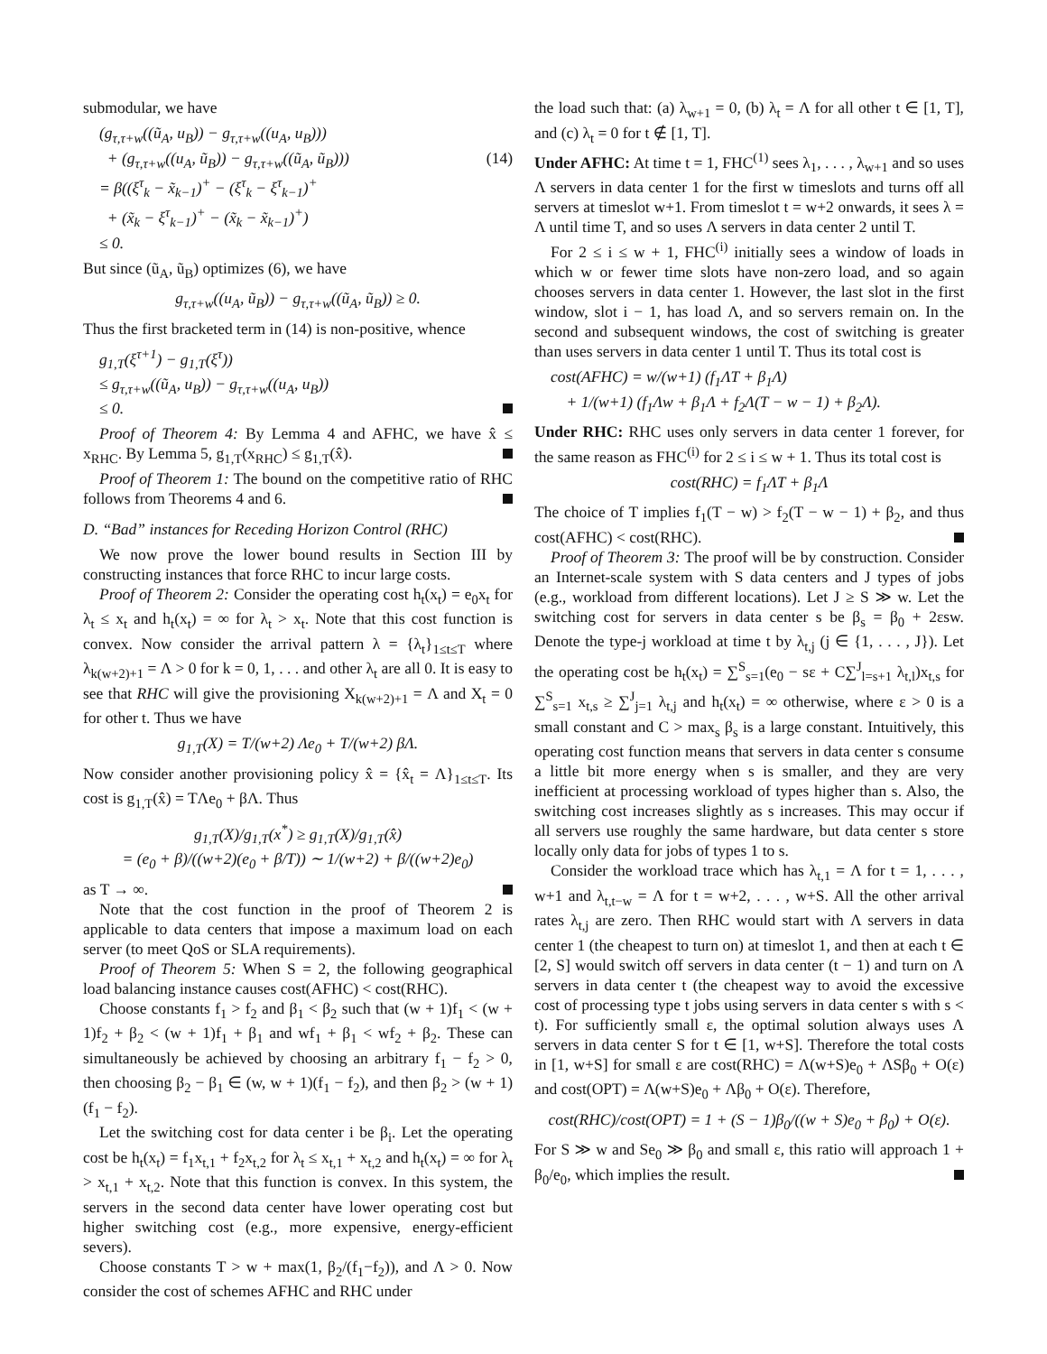submodular, we have
(g<sub>τ,τ+w</sub>((ũ<sub>A</sub>, u<sub>B</sub>)) − g<sub>τ,τ+w</sub>((u<sub>A</sub>, u<sub>B</sub>)))
+ (g<sub>τ,τ+w</sub>((u<sub>A</sub>, ũ<sub>B</sub>)) − g<sub>τ,τ+w</sub>((ũ<sub>A</sub>, ũ<sub>B</sub>))) (14)
= β((ξ<sup>τ</sup><sub>k</sub> − x̃<sub>k−1</sub>)<sup>+</sup> − (ξ<sup>τ</sup><sub>k</sub> − ξ<sup>τ</sup><sub>k−1</sub>)<sup>+</sup>
+ (x̃<sub>k</sub> − ξ<sup>τ</sup><sub>k−1</sub>)<sup>+</sup> − (x̃<sub>k</sub> − x̃<sub>k−1</sub>)<sup>+</sup>)
≤ 0.
But since (ũ<sub>A</sub>, ũ<sub>B</sub>) optimizes (6), we have
g<sub>τ,τ+w</sub>((u<sub>A</sub>, ũ<sub>B</sub>)) − g<sub>τ,τ+w</sub>((ũ<sub>A</sub>, ũ<sub>B</sub>)) ≥ 0.
Thus the first bracketed term in (14) is non-positive, whence
g<sub>1,T</sub>(ξ<sup>τ+1</sup>) − g<sub>1,T</sub>(ξ<sup>τ</sup>))
≤ g<sub>τ,τ+w</sub>((ũ<sub>A</sub>, u<sub>B</sub>)) − g<sub>τ,τ+w</sub>((u<sub>A</sub>, u<sub>B</sub>))
≤ 0.
Proof of Theorem 4: By Lemma 4 and AFHC, we have x̂ ≤ x<sub>RHC</sub>. By Lemma 5, g<sub>1,T</sub>(x<sub>RHC</sub>) ≤ g<sub>1,T</sub>(x̂).
Proof of Theorem 1: The bound on the competitive ratio of RHC follows from Theorems 4 and 6.
D. “Bad” instances for Receding Horizon Control (RHC)
We now prove the lower bound results in Section III by constructing instances that force RHC to incur large costs.
Proof of Theorem 2: Consider the operating cost h<sub>t</sub>(x<sub>t</sub>) = e<sub>0</sub>x<sub>t</sub> for λ<sub>t</sub> ≤ x<sub>t</sub> and h<sub>t</sub>(x<sub>t</sub>) = ∞ for λ<sub>t</sub> > x<sub>t</sub>. Note that this cost function is convex. Now consider the arrival pattern λ = {λ<sub>t</sub>}<sub>1≤t≤T</sub> where λ<sub>k(w+2)+1</sub> = Λ > 0 for k = 0, 1, . . . and other λ<sub>t</sub> are all 0. It is easy to see that RHC will give the provisioning X<sub>k(w+2)+1</sub> = Λ and X<sub>t</sub> = 0 for other t. Thus we have
g<sub>1,T</sub>(X) = T/(w+2) Λe<sub>0</sub> + T/(w+2) βΛ.
Now consider another provisioning policy x̂ = {x̂<sub>t</sub> = Λ}<sub>1≤t≤T</sub>. Its cost is g<sub>1,T</sub>(x̂) = TΛe<sub>0</sub> + βΛ. Thus
g<sub>1,T</sub>(X)/g<sub>1,T</sub>(x<sup>*</sup>) ≥ g<sub>1,T</sub>(X)/g<sub>1,T</sub>(x̂)
= (e<sub>0</sub> + β)/((w+2)(e<sub>0</sub> + β/T)) ∼ 1/(w+2) + β/((w+2)e<sub>0</sub>)
as T → ∞.
Note that the cost function in the proof of Theorem 2 is applicable to data centers that impose a maximum load on each server (to meet QoS or SLA requirements).
Proof of Theorem 5: When S = 2, the following geographical load balancing instance causes cost(AFHC) < cost(RHC).
Choose constants f<sub>1</sub> > f<sub>2</sub> and β<sub>1</sub> < β<sub>2</sub> such that (w + 1)f<sub>1</sub> < (w + 1)f<sub>2</sub> + β<sub>2</sub> < (w + 1)f<sub>1</sub> + β<sub>1</sub> and wf<sub>1</sub> + β<sub>1</sub> < wf<sub>2</sub> + β<sub>2</sub>. These can simultaneously be achieved by choosing an arbitrary f<sub>1</sub> − f<sub>2</sub> > 0, then choosing β<sub>2</sub> − β<sub>1</sub> ∈ (w, w + 1)(f<sub>1</sub> − f<sub>2</sub>), and then β<sub>2</sub> > (w + 1)(f<sub>1</sub> − f<sub>2</sub>).
Let the switching cost for data center i be β<sub>i</sub>. Let the operating cost be h<sub>t</sub>(x<sub>t</sub>) = f<sub>1</sub>x<sub>t,1</sub> + f<sub>2</sub>x<sub>t,2</sub> for λ<sub>t</sub> ≤ x<sub>t,1</sub> + x<sub>t,2</sub> and h<sub>t</sub>(x<sub>t</sub>) = ∞ for λ<sub>t</sub> > x<sub>t,1</sub> + x<sub>t,2</sub>. Note that this function is convex. In this system, the servers in the second data center have lower operating cost but higher switching cost (e.g., more expensive, energy-efficient severs).
Choose constants T > w + max(1, β<sub>2</sub>/(f<sub>1</sub>−f<sub>2</sub>)), and Λ > 0. Now consider the cost of schemes AFHC and RHC under
the load such that: (a) λ<sub>w+1</sub> = 0, (b) λ<sub>t</sub> = Λ for all other t ∈ [1, T], and (c) λ<sub>t</sub> = 0 for t ∉ [1, T].
Under AFHC: At time t = 1, FHC<sup>(1)</sup> sees λ<sub>1</sub>, . . . , λ<sub>w+1</sub> and so uses Λ servers in data center 1 for the first w timeslots and turns off all servers at timeslot w+1. From timeslot t = w+2 onwards, it sees λ = Λ until time T, and so uses Λ servers in data center 2 until T.
For 2 ≤ i ≤ w + 1, FHC<sup>(i)</sup> initially sees a window of loads in which w or fewer time slots have non-zero load, and so again chooses servers in data center 1. However, the last slot in the first window, slot i − 1, has load Λ, and so servers remain on. In the second and subsequent windows, the cost of switching is greater than uses servers in data center 1 until T. Thus its total cost is
cost(AFHC) = w/(w+1) (f<sub>1</sub>ΛT + β<sub>1</sub>Λ)
+ 1/(w+1) (f<sub>1</sub>Λw + β<sub>1</sub>Λ + f<sub>2</sub>Λ(T − w − 1) + β<sub>2</sub>Λ).
Under RHC: RHC uses only servers in data center 1 forever, for the same reason as FHC<sup>(i)</sup> for 2 ≤ i ≤ w + 1. Thus its total cost is
cost(RHC) = f<sub>1</sub>ΛT + β<sub>1</sub>Λ
The choice of T implies f<sub>1</sub>(T − w) > f<sub>2</sub>(T − w − 1) + β<sub>2</sub>, and thus cost(AFHC) < cost(RHC).
Proof of Theorem 3: The proof will be by construction. Consider an Internet-scale system with S data centers and J types of jobs (e.g., workload from different locations). Let J ≥ S ≫ w. Let the switching cost for servers in data center s be β<sub>s</sub> = β<sub>0</sub> + 2εsw. Denote the type-j workload at time t by λ<sub>t,j</sub> (j ∈ {1, . . . , J}). Let the operating cost be h<sub>t</sub>(x<sub>t</sub>) = ∑<sup>S</sup><sub>s=1</sub>(e<sub>0</sub> − sε + C∑<sup>J</sup><sub>l=s+1</sub> λ<sub>t,l</sub>)x<sub>t,s</sub> for ∑<sup>S</sup><sub>s=1</sub> x<sub>t,s</sub> ≥ ∑<sup>J</sup><sub>j=1</sub> λ<sub>t,j</sub> and h<sub>t</sub>(x<sub>t</sub>) = ∞ otherwise, where ε > 0 is a small constant and C > max<sub>s</sub> β<sub>s</sub> is a large constant. Intuitively, this operating cost function means that servers in data center s consume a little bit more energy when s is smaller, and they are very inefficient at processing workload of types higher than s. Also, the switching cost increases slightly as s increases. This may occur if all servers use roughly the same hardware, but data center s store locally only data for jobs of types 1 to s.
Consider the workload trace which has λ<sub>t,1</sub> = Λ for t = 1, . . . , w+1 and λ<sub>t,t−w</sub> = Λ for t = w+2, . . . , w+S. All the other arrival rates λ<sub>t,j</sub> are zero. Then RHC would start with Λ servers in data center 1 (the cheapest to turn on) at timeslot 1, and then at each t ∈ [2, S] would switch off servers in data center (t − 1) and turn on Λ servers in data center t (the cheapest way to avoid the excessive cost of processing type t jobs using servers in data center s with s < t). For sufficiently small ε, the optimal solution always uses Λ servers in data center S for t ∈ [1, w+S]. Therefore the total costs in [1, w+S] for small ε are cost(RHC) = Λ(w+S)e<sub>0</sub> + ΛSβ<sub>0</sub> + O(ε) and cost(OPT) = Λ(w+S)e<sub>0</sub> + Λβ<sub>0</sub> + O(ε). Therefore,
cost(RHC)/cost(OPT) = 1 + (S − 1)β<sub>0</sub>/((w + S)e<sub>0</sub> + β<sub>0</sub>) + O(ε).
For S ≫ w and Se<sub>0</sub> ≫ β<sub>0</sub> and small ε, this ratio will approach 1 + β<sub>0</sub>/e<sub>0</sub>, which implies the result.